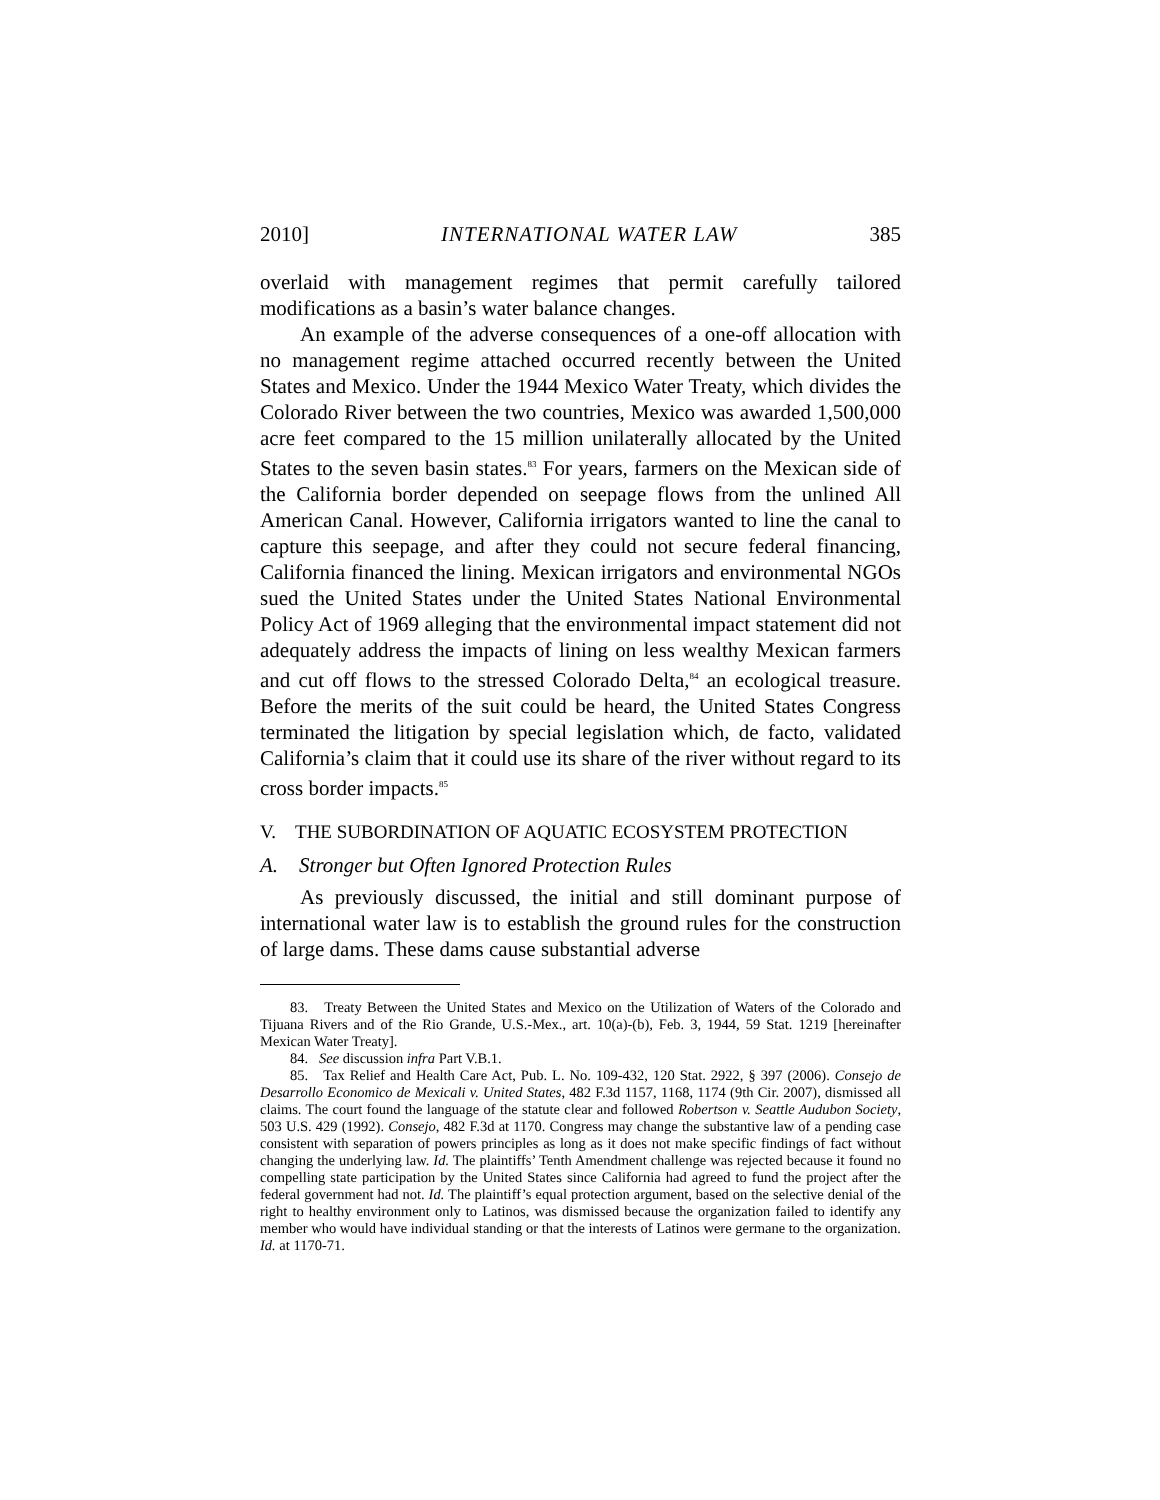2010] INTERNATIONAL WATER LAW 385
overlaid with management regimes that permit carefully tailored modifications as a basin’s water balance changes.
An example of the adverse consequences of a one-off allocation with no management regime attached occurred recently between the United States and Mexico. Under the 1944 Mexico Water Treaty, which divides the Colorado River between the two countries, Mexico was awarded 1,500,000 acre feet compared to the 15 million unilaterally allocated by the United States to the seven basin states.<sup>83</sup> For years, farmers on the Mexican side of the California border depended on seepage flows from the unlined All American Canal. However, California irrigators wanted to line the canal to capture this seepage, and after they could not secure federal financing, California financed the lining. Mexican irrigators and environmental NGOs sued the United States under the United States National Environmental Policy Act of 1969 alleging that the environmental impact statement did not adequately address the impacts of lining on less wealthy Mexican farmers and cut off flows to the stressed Colorado Delta,<sup>84</sup> an ecological treasure. Before the merits of the suit could be heard, the United States Congress terminated the litigation by special legislation which, de facto, validated California’s claim that it could use its share of the river without regard to its cross border impacts.<sup>85</sup>
V. THE SUBORDINATION OF AQUATIC ECOSYSTEM PROTECTION
A. Stronger but Often Ignored Protection Rules
As previously discussed, the initial and still dominant purpose of international water law is to establish the ground rules for the construction of large dams. These dams cause substantial adverse
83. Treaty Between the United States and Mexico on the Utilization of Waters of the Colorado and Tijuana Rivers and of the Rio Grande, U.S.-Mex., art. 10(a)-(b), Feb. 3, 1944, 59 Stat. 1219 [hereinafter Mexican Water Treaty].
84. See discussion infra Part V.B.1.
85. Tax Relief and Health Care Act, Pub. L. No. 109-432, 120 Stat. 2922, § 397 (2006). Consejo de Desarrollo Economico de Mexicali v. United States, 482 F.3d 1157, 1168, 1174 (9th Cir. 2007), dismissed all claims. The court found the language of the statute clear and followed Robertson v. Seattle Audubon Society, 503 U.S. 429 (1992). Consejo, 482 F.3d at 1170. Congress may change the substantive law of a pending case consistent with separation of powers principles as long as it does not make specific findings of fact without changing the underlying law. Id. The plaintiffs’ Tenth Amendment challenge was rejected because it found no compelling state participation by the United States since California had agreed to fund the project after the federal government had not. Id. The plaintiff’s equal protection argument, based on the selective denial of the right to healthy environment only to Latinos, was dismissed because the organization failed to identify any member who would have individual standing or that the interests of Latinos were germane to the organization. Id. at 1170-71.